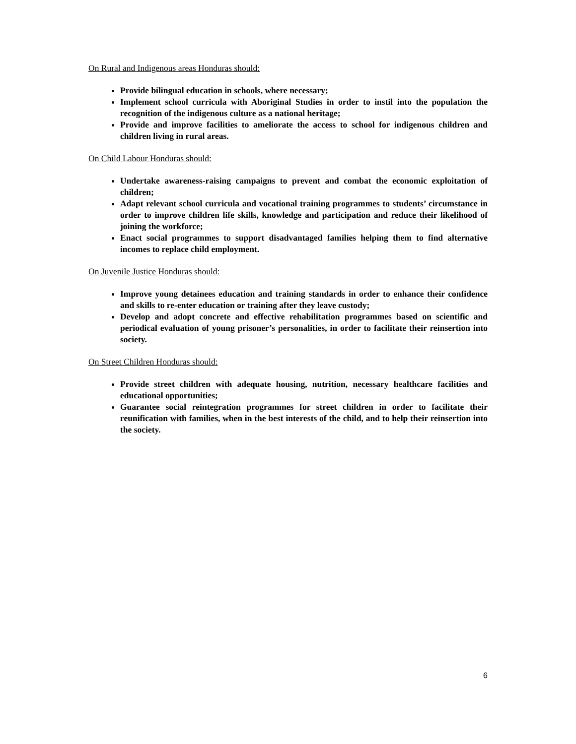On Rural and Indigenous areas Honduras should:
Provide bilingual education in schools, where necessary;
Implement school curricula with Aboriginal Studies in order to instil into the population the recognition of the indigenous culture as a national heritage;
Provide and improve facilities to ameliorate the access to school for indigenous children and children living in rural areas.
On Child Labour Honduras should:
Undertake awareness-raising campaigns to prevent and combat the economic exploitation of children;
Adapt relevant school curricula and vocational training programmes to students’ circumstance in order to improve children life skills, knowledge and participation and reduce their likelihood of joining the workforce;
Enact social programmes to support disadvantaged families helping them to find alternative incomes to replace child employment.
On Juvenile Justice Honduras should:
Improve young detainees education and training standards in order to enhance their confidence and skills to re-enter education or training after they leave custody;
Develop and adopt concrete and effective rehabilitation programmes based on scientific and periodical evaluation of young prisoner’s personalities, in order to facilitate their reinsertion into society.
On Street Children Honduras should:
Provide street children with adequate housing, nutrition, necessary healthcare facilities and educational opportunities;
Guarantee social reintegration programmes for street children in order to facilitate their reunification with families, when in the best interests of the child, and to help their reinsertion into the society.
6